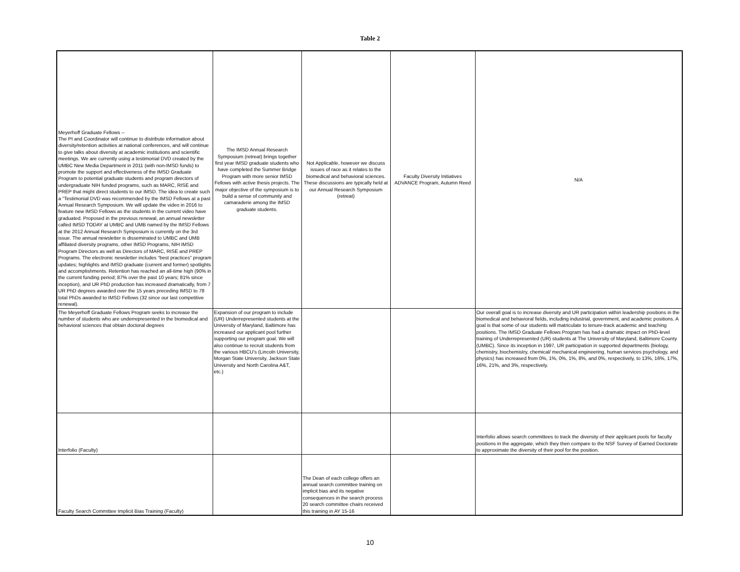Table 2
| Meyerhoff Graduate Fellows -- The PI and Coordinator will continue to distribute information about diversity/retention activities at national conferences, and will continue to give talks about diversity at academic institutions and scientific meetings. We are currently using a testimonial DVD created by the UMBC New Media Department in 2011 (with non-IMSD funds) to promote the support and effectiveness of the IMSD Graduate Program to potential graduate students and program directors of undergraduate NIH funded programs, such as MARC, RISE and PREP that might direct students to our IMSD. The idea to create such a “Testimonial DVD was recommended by the IMSD Fellows at a past Annual Research Symposium. We will update the video in 2016 to feature new IMSD Fellows as the students in the current video have graduated. Proposed in the previous renewal, an annual newsletter called IMSD TODAY at UMBC and UMB named by the IMSD Fellows at the 2012 Annual Research Symposium is currently on the 3rd issue. The annual newsletter is disseminated to UMBC and UMB affiliated diversity programs, other IMSD Programs, NIH IMSD Program Directors as well as Directors of MARC, RISE and PREP Programs. The electronic newsletter includes “best practices” program updates; highlights and IMSD graduate (current and former) spotlights and accomplishments. Retention has reached an all-time high (90% in the current funding period; 87% over the past 10 years; 81% since inception), and UR PhD production has increased dramatically, from 7 UR PhD degrees awarded over the 15 years preceding IMSD to 78 total PhDs awarded to IMSD Fellows (32 since our last competitive renewal). | The IMSD Annual Research Symposium (retreat) brings together first year IMSD graduate students who have completed the Summer Bridge Program with more senior IMSD Fellows with active thesis projects. The major objective of the symposium is to build a sense of community and camaraderie among the IMSD graduate students. | Not Applicable, however we discuss issues of race as it relates to the biomedical and behavioral sciences. These discussions are typically held at our Annual Research Symposium (retreat) | Faculty Diversity Initiatives ADVANCE Program, Autumn Reed | N/A |
| The Meyerhoff Graduate Fellows Program seeks to increase the number of students who are underrepresented in the biomedical and behavioral sciences that obtain doctoral degrees | Expansion of our program to include (UR) Underrepresented students at the University of Maryland, Baltimore has increased our applicant pool further supporting our program goal. We will also continue to recruit students from the various HBCU's (Lincoln University, Morgan State University, Jackson State University and North Carolina A&T, etc.) | | | Our overall goal is to increase diversity and UR participation within leadership positions in the biomedical and behavioral fields, including industrial, government, and academic positions. A goal is that some of our students will matriculate to tenure-track academic and teaching positions. The IMSD Graduate Fellows Program has had a dramatic impact on PhD-level training of Underrepresented (UR) students at The University of Maryland, Baltimore County (UMBC). Since its inception in 1997, UR participation in supported departments (biology, chemistry, biochemistry, chemical/ mechanical engineering, human services psychology, and physics) has increased from 0%, 1%, 0%, 1%, 8%, and 0%, respectively, to 13%, 16%, 17%, 16%, 21%, and 3%, respectively. |
| Interfolio (Faculty) | | | | Interfolio allows search committees to track the diversity of their applicant pools for faculty positions in the aggregate, which they then compare to the NSF Survey of Earned Doctorate to approximate the diversity of their pool for the position. |
| Faculty Search Committee Implicit Bias Training (Faculty) | | The Dean of each college offers an annual search committee training on implicit bias and its negative consequences in the search process 20 search committee chairs received this training in AY 15-16 | | |
10